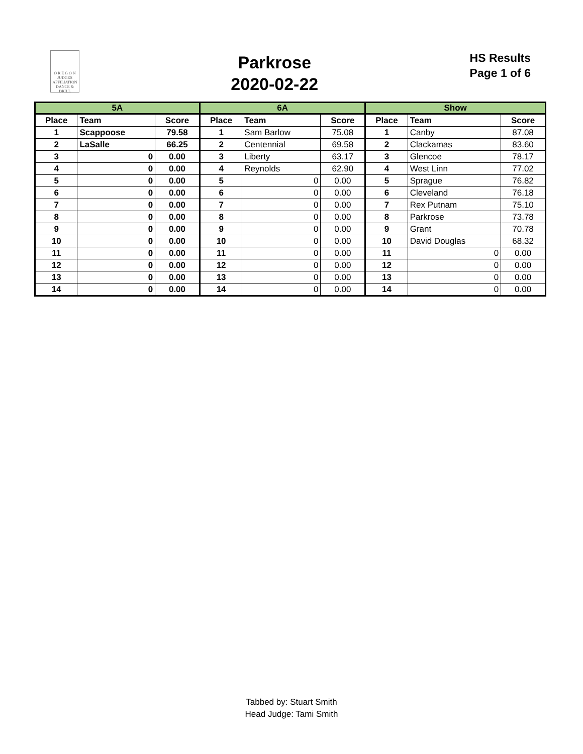O R E G O N
JUDGES
AFFILIATION
DANCE & DRILL
Parkrose
2020-02-22
HS Results
Page 1 of 6
| 5A | | | 6A | | | Show | | |
| --- | --- | --- | --- | --- | --- | --- | --- | --- |
| Place | Team | Score | Place | Team | Score | Place | Team | Score |
| 1 | Scappoose | 79.58 | 1 | Sam Barlow | 75.08 | 1 | Canby | 87.08 |
| 2 | LaSalle | 66.25 | 2 | Centennial | 69.58 | 2 | Clackamas | 83.60 |
| 3 | 0 | 0.00 | 3 | Liberty | 63.17 | 3 | Glencoe | 78.17 |
| 4 | 0 | 0.00 | 4 | Reynolds | 62.90 | 4 | West Linn | 77.02 |
| 5 | 0 | 0.00 | 5 | 0 | 0.00 | 5 | Sprague | 76.82 |
| 6 | 0 | 0.00 | 6 | 0 | 0.00 | 6 | Cleveland | 76.18 |
| 7 | 0 | 0.00 | 7 | 0 | 0.00 | 7 | Rex Putnam | 75.10 |
| 8 | 0 | 0.00 | 8 | 0 | 0.00 | 8 | Parkrose | 73.78 |
| 9 | 0 | 0.00 | 9 | 0 | 0.00 | 9 | Grant | 70.78 |
| 10 | 0 | 0.00 | 10 | 0 | 0.00 | 10 | David Douglas | 68.32 |
| 11 | 0 | 0.00 | 11 | 0 | 0.00 | 11 | 0 | 0.00 |
| 12 | 0 | 0.00 | 12 | 0 | 0.00 | 12 | 0 | 0.00 |
| 13 | 0 | 0.00 | 13 | 0 | 0.00 | 13 | 0 | 0.00 |
| 14 | 0 | 0.00 | 14 | 0 | 0.00 | 14 | 0 | 0.00 |
Tabbed by: Stuart Smith
Head Judge: Tami Smith